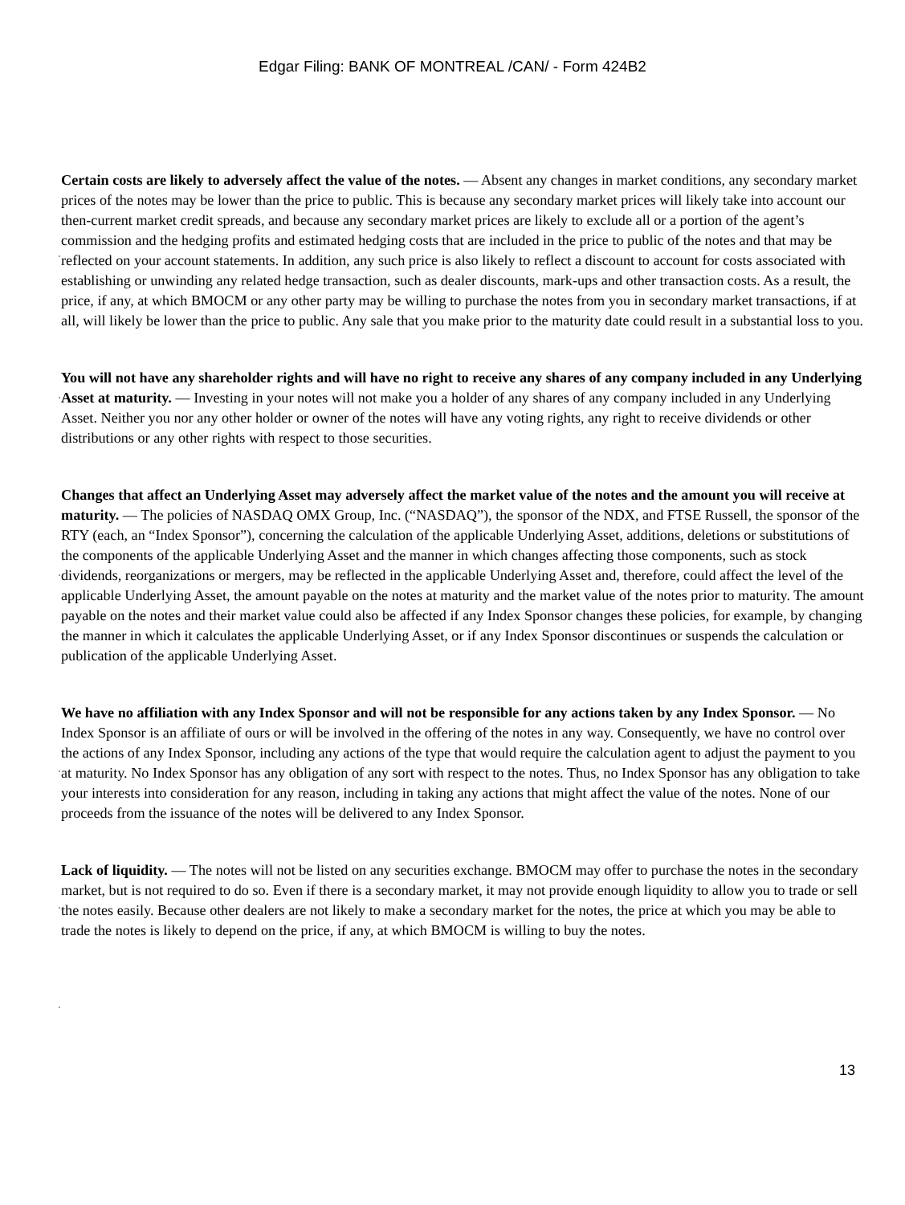Edgar Filing: BANK OF MONTREAL /CAN/ - Form 424B2
·
Certain costs are likely to adversely affect the value of the notes. — Absent any changes in market conditions, any secondary market prices of the notes may be lower than the price to public. This is because any secondary market prices will likely take into account our then-current market credit spreads, and because any secondary market prices are likely to exclude all or a portion of the agent’s commission and the hedging profits and estimated hedging costs that are included in the price to public of the notes and that may be reflected on your account statements. In addition, any such price is also likely to reflect a discount to account for costs associated with establishing or unwinding any related hedge transaction, such as dealer discounts, mark-ups and other transaction costs. As a result, the price, if any, at which BMOCM or any other party may be willing to purchase the notes from you in secondary market transactions, if at all, will likely be lower than the price to public. Any sale that you make prior to the maturity date could result in a substantial loss to you.
·
You will not have any shareholder rights and will have no right to receive any shares of any company included in any Underlying Asset at maturity. — Investing in your notes will not make you a holder of any shares of any company included in any Underlying Asset. Neither you nor any other holder or owner of the notes will have any voting rights, any right to receive dividends or other distributions or any other rights with respect to those securities.
·
Changes that affect an Underlying Asset may adversely affect the market value of the notes and the amount you will receive at maturity. — The policies of NASDAQ OMX Group, Inc. (“NASDAQ”), the sponsor of the NDX, and FTSE Russell, the sponsor of the RTY (each, an “Index Sponsor”), concerning the calculation of the applicable Underlying Asset, additions, deletions or substitutions of the components of the applicable Underlying Asset and the manner in which changes affecting those components, such as stock dividends, reorganizations or mergers, may be reflected in the applicable Underlying Asset and, therefore, could affect the level of the applicable Underlying Asset, the amount payable on the notes at maturity and the market value of the notes prior to maturity. The amount payable on the notes and their market value could also be affected if any Index Sponsor changes these policies, for example, by changing the manner in which it calculates the applicable Underlying Asset, or if any Index Sponsor discontinues or suspends the calculation or publication of the applicable Underlying Asset.
·
We have no affiliation with any Index Sponsor and will not be responsible for any actions taken by any Index Sponsor. — No Index Sponsor is an affiliate of ours or will be involved in the offering of the notes in any way. Consequently, we have no control over the actions of any Index Sponsor, including any actions of the type that would require the calculation agent to adjust the payment to you at maturity. No Index Sponsor has any obligation of any sort with respect to the notes. Thus, no Index Sponsor has any obligation to take your interests into consideration for any reason, including in taking any actions that might affect the value of the notes. None of our proceeds from the issuance of the notes will be delivered to any Index Sponsor.
·
Lack of liquidity. — The notes will not be listed on any securities exchange. BMOCM may offer to purchase the notes in the secondary market, but is not required to do so. Even if there is a secondary market, it may not provide enough liquidity to allow you to trade or sell the notes easily. Because other dealers are not likely to make a secondary market for the notes, the price at which you may be able to trade the notes is likely to depend on the price, if any, at which BMOCM is willing to buy the notes.
·
13